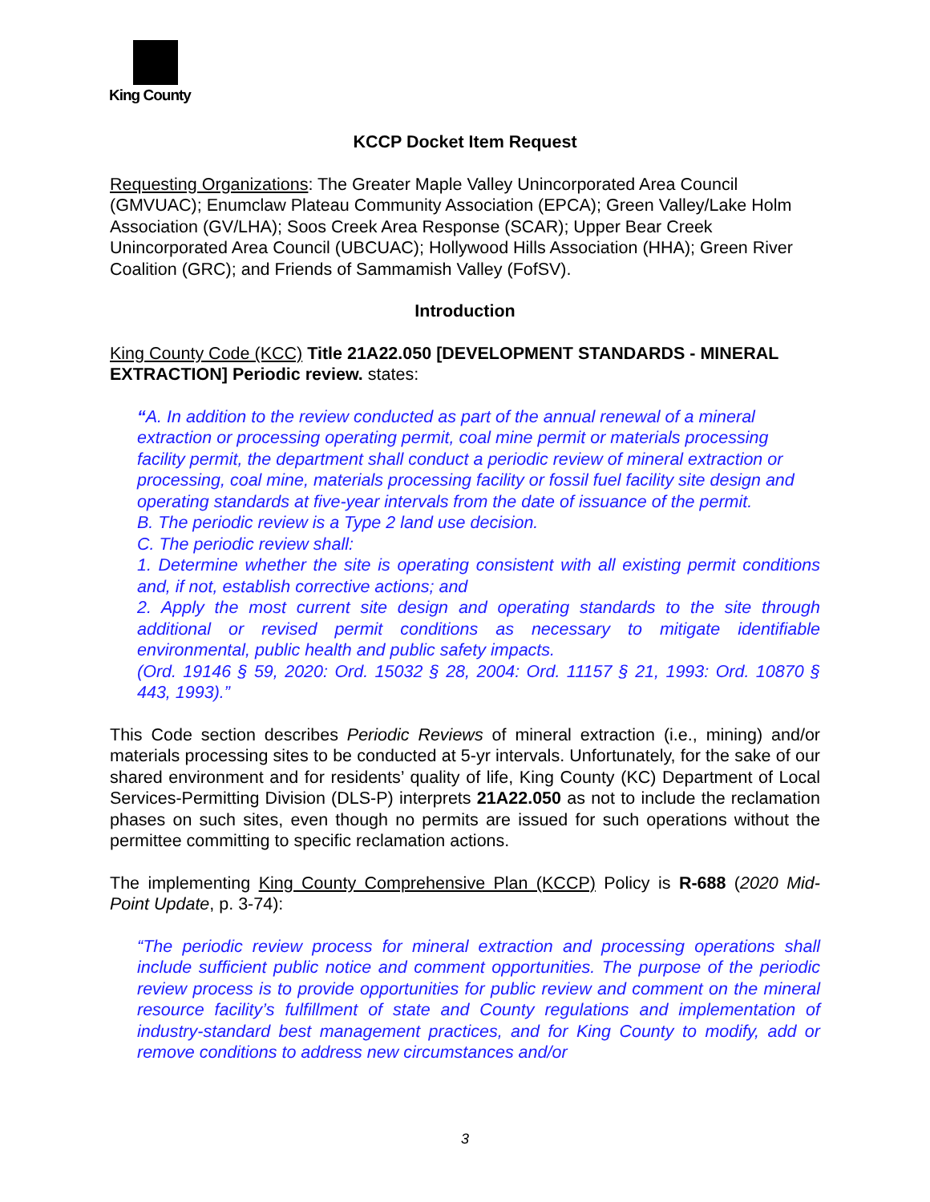King County
KCCP Docket Item Request
Requesting Organizations: The Greater Maple Valley Unincorporated Area Council (GMVUAC); Enumclaw Plateau Community Association (EPCA); Green Valley/Lake Holm Association (GV/LHA); Soos Creek Area Response (SCAR); Upper Bear Creek Unincorporated Area Council (UBCUAC); Hollywood Hills Association (HHA); Green River Coalition (GRC); and Friends of Sammamish Valley (FofSV).
Introduction
King County Code (KCC) Title 21A22.050 [DEVELOPMENT STANDARDS - MINERAL EXTRACTION] Periodic review. states:
“A. In addition to the review conducted as part of the annual renewal of a mineral extraction or processing operating permit, coal mine permit or materials processing facility permit, the department shall conduct a periodic review of mineral extraction or processing, coal mine, materials processing facility or fossil fuel facility site design and operating standards at five-year intervals from the date of issuance of the permit.
B. The periodic review is a Type 2 land use decision.
C. The periodic review shall:
1. Determine whether the site is operating consistent with all existing permit conditions and, if not, establish corrective actions; and
2. Apply the most current site design and operating standards to the site through additional or revised permit conditions as necessary to mitigate identifiable environmental, public health and public safety impacts.
(Ord. 19146 § 59, 2020: Ord. 15032 § 28, 2004: Ord. 11157 § 21, 1993: Ord. 10870 § 443, 1993).”
This Code section describes Periodic Reviews of mineral extraction (i.e., mining) and/or materials processing sites to be conducted at 5-yr intervals. Unfortunately, for the sake of our shared environment and for residents’ quality of life, King County (KC) Department of Local Services-Permitting Division (DLS-P) interprets 21A22.050 as not to include the reclamation phases on such sites, even though no permits are issued for such operations without the permittee committing to specific reclamation actions.
The implementing King County Comprehensive Plan (KCCP) Policy is R-688 (2020 Mid-Point Update, p. 3-74):
“The periodic review process for mineral extraction and processing operations shall include sufficient public notice and comment opportunities. The purpose of the periodic review process is to provide opportunities for public review and comment on the mineral resource facility’s fulfillment of state and County regulations and implementation of industry-standard best management practices, and for King County to modify, add or remove conditions to address new circumstances and/or
3